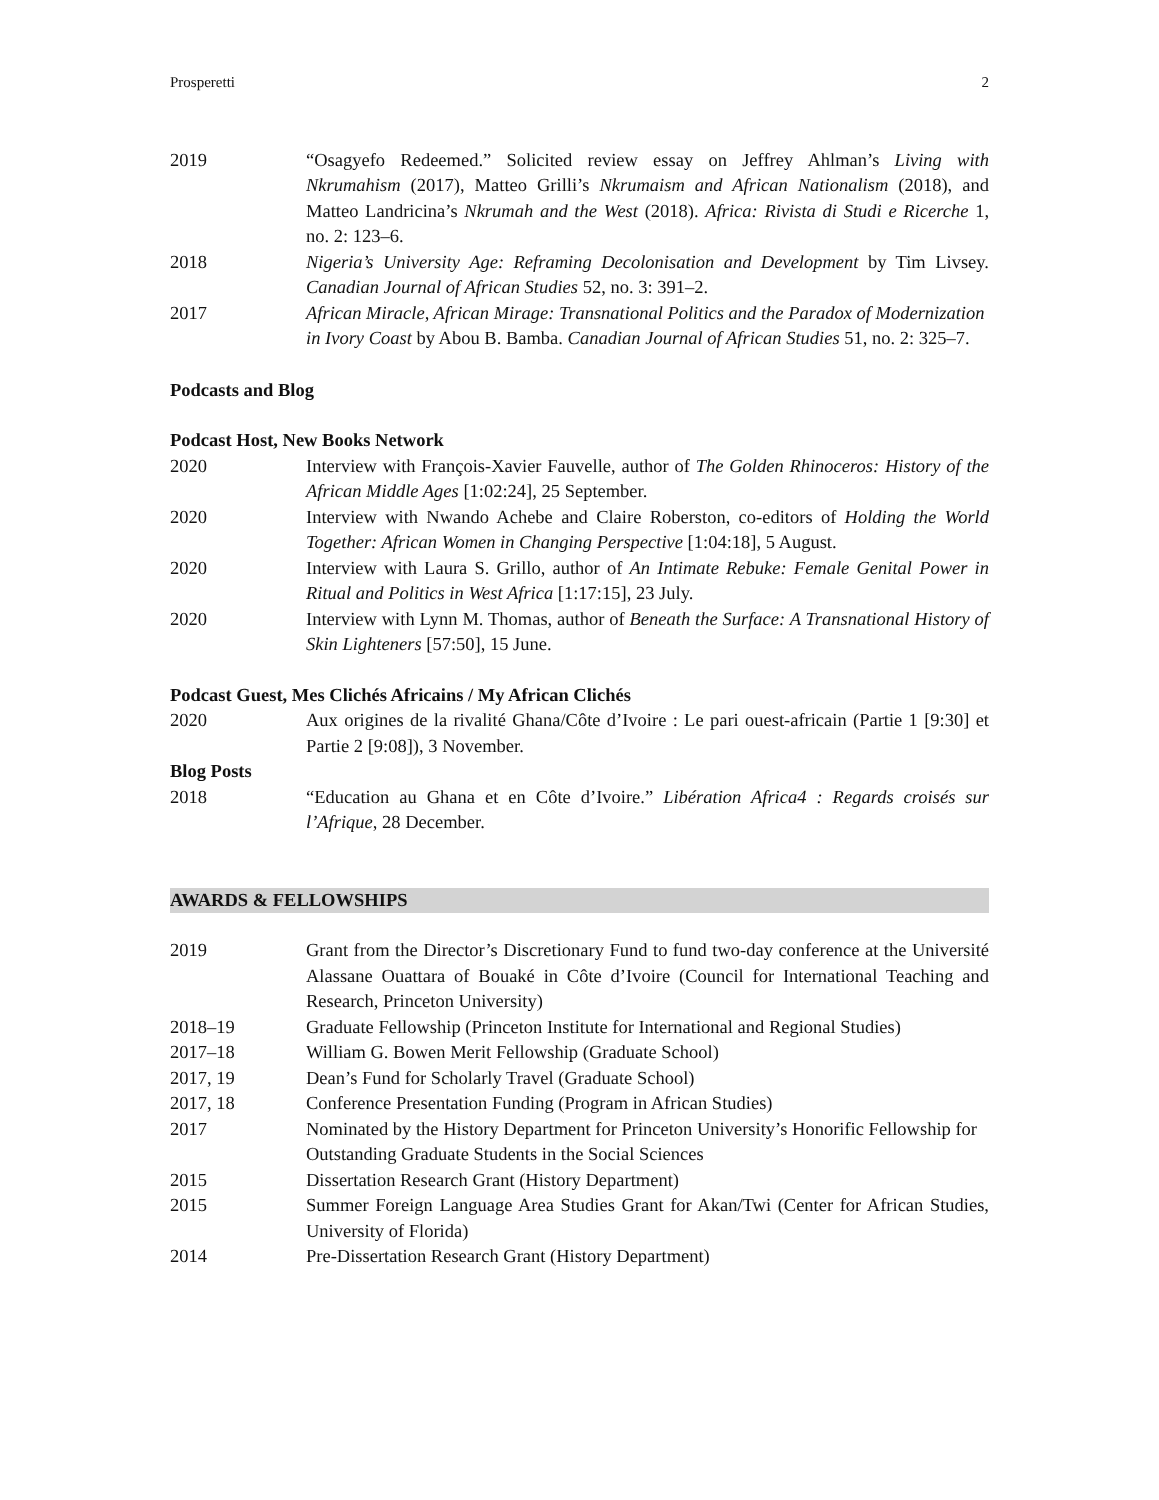Prosperetti 2
2019 “Osagyefo Redeemed.” Solicited review essay on Jeffrey Ahlman’s Living with Nkrumahism (2017), Matteo Grilli’s Nkrumaism and African Nationalism (2018), and Matteo Landricina’s Nkrumah and the West (2018). Africa: Rivista di Studi e Ricerche 1, no. 2: 123–6.
2018 Nigeria’s University Age: Reframing Decolonisation and Development by Tim Livsey. Canadian Journal of African Studies 52, no. 3: 391–2.
2017 African Miracle, African Mirage: Transnational Politics and the Paradox of Modernization in Ivory Coast by Abou B. Bamba. Canadian Journal of African Studies 51, no. 2: 325–7.
Podcasts and Blog
Podcast Host, New Books Network
2020 Interview with François-Xavier Fauvelle, author of The Golden Rhinoceros: History of the African Middle Ages [1:02:24], 25 September.
2020 Interview with Nwando Achebe and Claire Roberston, co-editors of Holding the World Together: African Women in Changing Perspective [1:04:18], 5 August.
2020 Interview with Laura S. Grillo, author of An Intimate Rebuke: Female Genital Power in Ritual and Politics in West Africa [1:17:15], 23 July.
2020 Interview with Lynn M. Thomas, author of Beneath the Surface: A Transnational History of Skin Lighteners [57:50], 15 June.
Podcast Guest, Mes Clichés Africains / My African Clichés
2020 Aux origines de la rivalité Ghana/Côte d’Ivoire : Le pari ouest-africain (Partie 1 [9:30] et Partie 2 [9:08]), 3 November.
Blog Posts
2018 “Education au Ghana et en Côte d’Ivoire.” Libération Africa4 : Regards croisés sur l’Afrique, 28 December.
AWARDS & FELLOWSHIPS
2019 Grant from the Director’s Discretionary Fund to fund two-day conference at the Université Alassane Ouattara of Bouaké in Côte d’Ivoire (Council for International Teaching and Research, Princeton University)
2018–19 Graduate Fellowship (Princeton Institute for International and Regional Studies)
2017–18 William G. Bowen Merit Fellowship (Graduate School)
2017, 19 Dean’s Fund for Scholarly Travel (Graduate School)
2017, 18 Conference Presentation Funding (Program in African Studies)
2017 Nominated by the History Department for Princeton University’s Honorific Fellowship for Outstanding Graduate Students in the Social Sciences
2015 Dissertation Research Grant (History Department)
2015 Summer Foreign Language Area Studies Grant for Akan/Twi (Center for African Studies, University of Florida)
2014 Pre-Dissertation Research Grant (History Department)